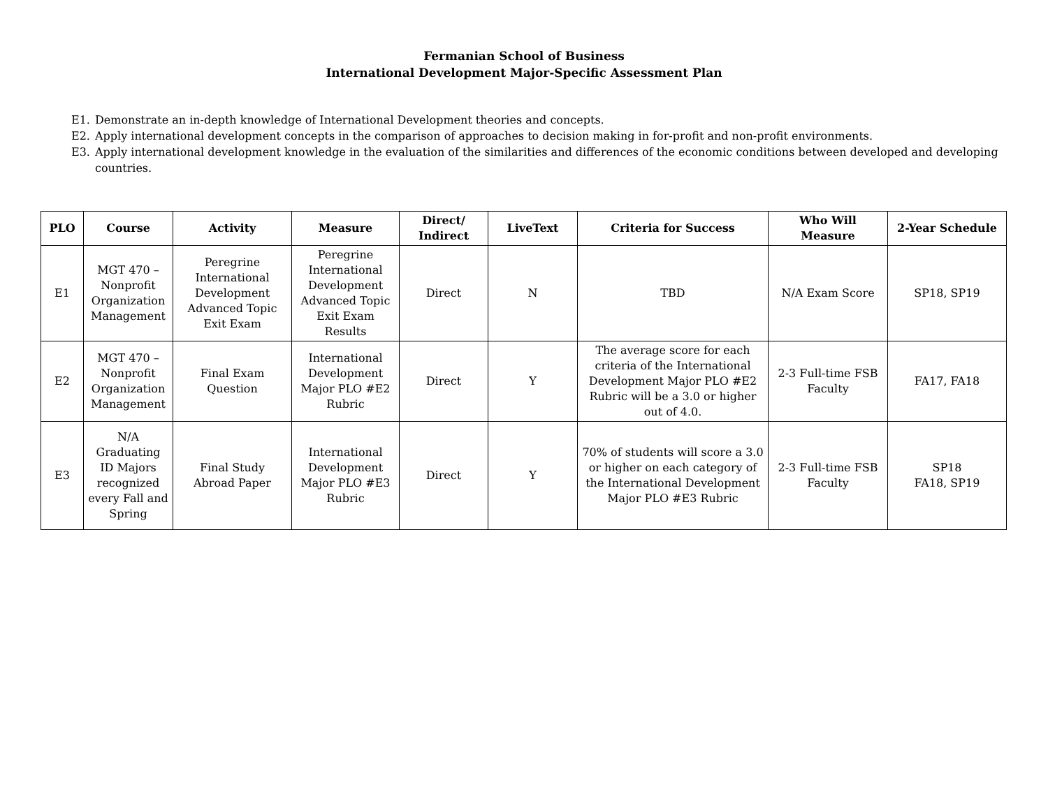Fermanian School of Business
International Development Major-Specific Assessment Plan
E1. Demonstrate an in-depth knowledge of International Development theories and concepts.
E2. Apply international development concepts in the comparison of approaches to decision making in for-profit and non-profit environments.
E3. Apply international development knowledge in the evaluation of the similarities and differences of the economic conditions between developed and developing countries.
| PLO | Course | Activity | Measure | Direct/ Indirect | LiveText | Criteria for Success | Who Will Measure | 2-Year Schedule |
| --- | --- | --- | --- | --- | --- | --- | --- | --- |
| E1 | MGT 470 – Nonprofit Organization Management | Peregrine International Development Advanced Topic Exit Exam | Peregrine International Development Advanced Topic Exit Exam Results | Direct | N | TBD | N/A Exam Score | SP18, SP19 |
| E2 | MGT 470 – Nonprofit Organization Management | Final Exam Question | International Development Major PLO #E2 Rubric | Direct | Y | The average score for each criteria of the International Development Major PLO #E2 Rubric will be a 3.0 or higher out of 4.0. | 2-3 Full-time FSB Faculty | FA17, FA18 |
| E3 | N/A Graduating ID Majors recognized every Fall and Spring | Final Study Abroad Paper | International Development Major PLO #E3 Rubric | Direct | Y | 70% of students will score a 3.0 or higher on each category of the International Development Major PLO #E3 Rubric | 2-3 Full-time FSB Faculty | SP18 FA18, SP19 |